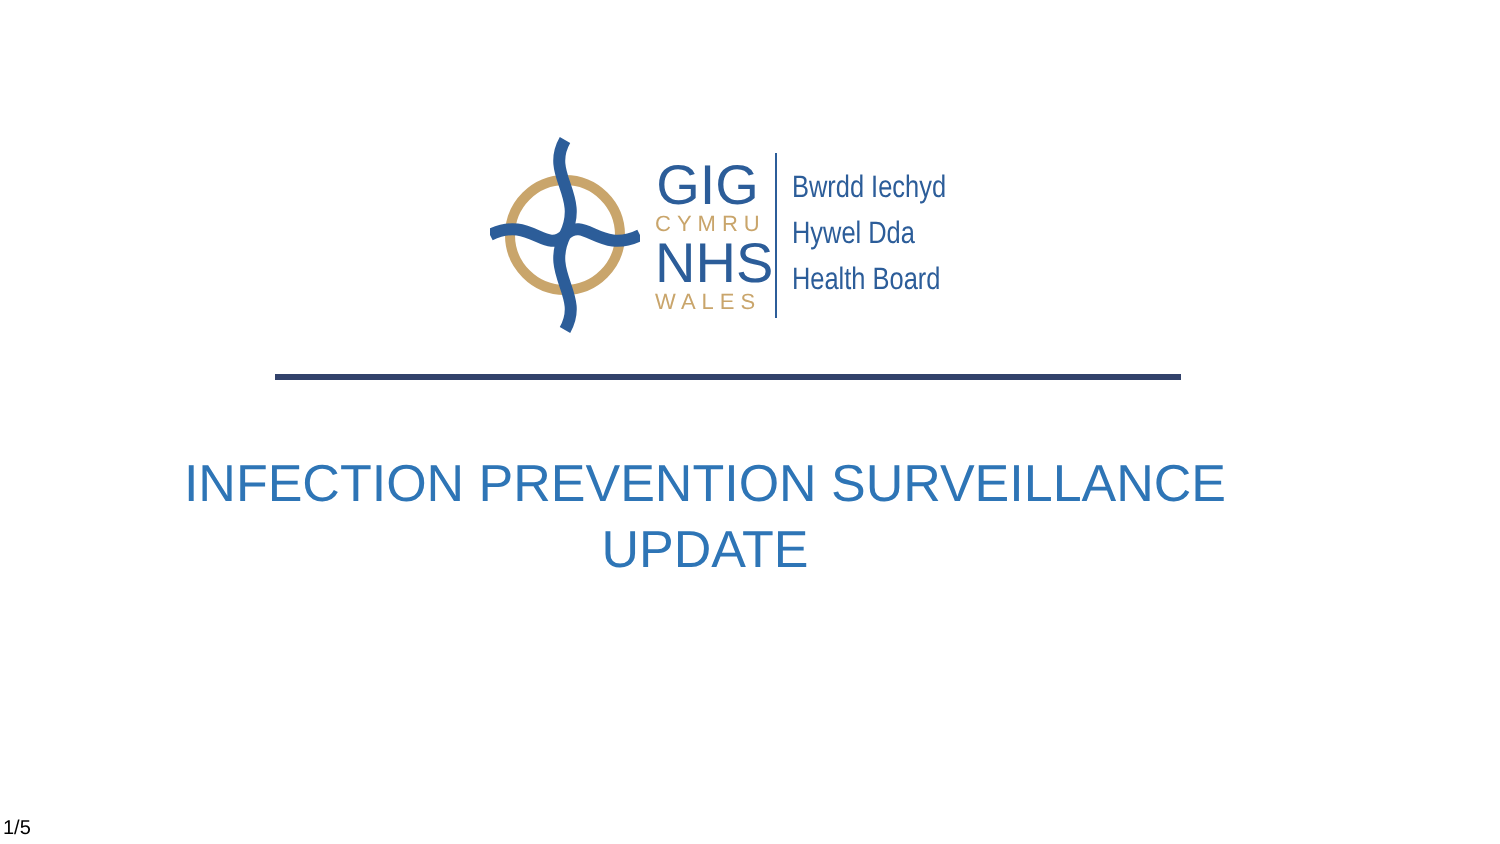GIG
CYMRU
NHS
WALES
Bwrdd Iechyd
Hywel Dda
Health Board
INFECTION PREVENTION SURVEILLANCE
UPDATE
1/5